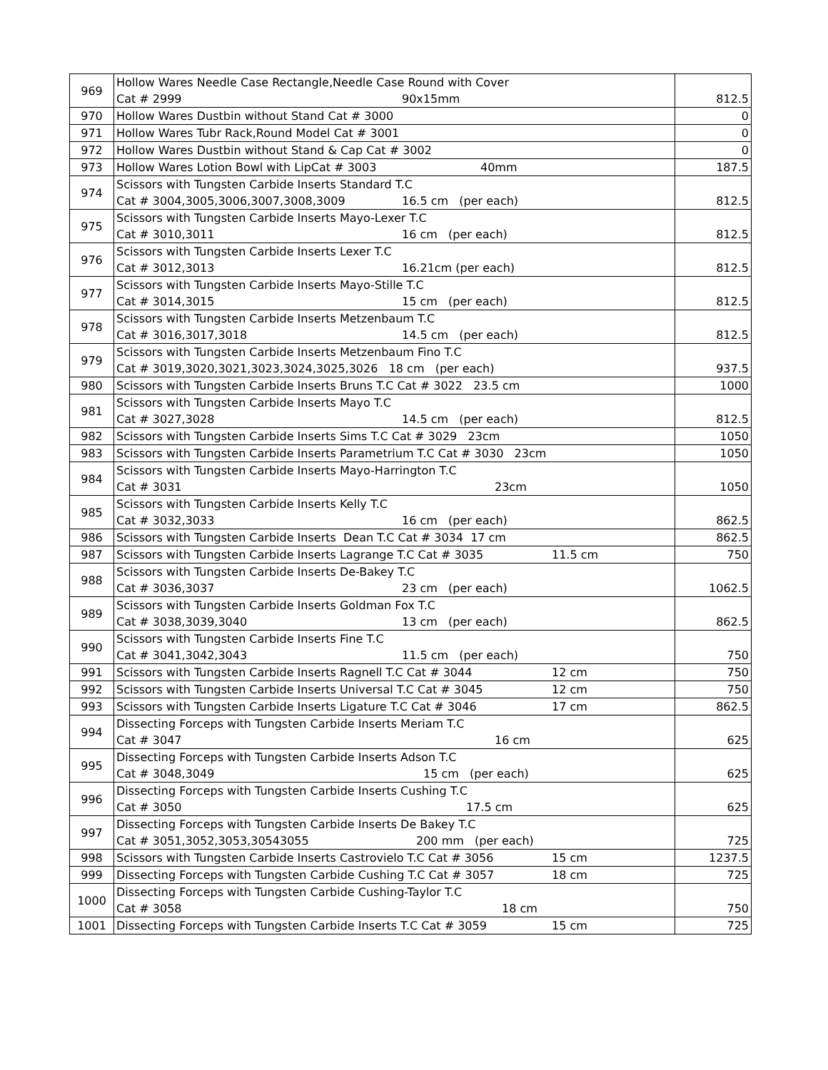| 969 | Hollow Wares Needle Case Rectangle,Needle Case Round with Cover Cat # 2999 90x15mm | 812.5 |
| 970 | Hollow Wares Dustbin without Stand Cat # 3000 | 0 |
| 971 | Hollow Wares Tubr Rack,Round Model Cat # 3001 | 0 |
| 972 | Hollow Wares Dustbin without Stand & Cap Cat # 3002 | 0 |
| 973 | Hollow Wares Lotion Bowl with LipCat # 3003 40mm | 187.5 |
| 974 | Scissors with Tungsten Carbide Inserts Standard T.C Cat # 3004,3005,3006,3007,3008,3009 16.5 cm (per each) | 812.5 |
| 975 | Scissors with Tungsten Carbide Inserts Mayo-Lexer T.C Cat # 3010,3011 16 cm (per each) | 812.5 |
| 976 | Scissors with Tungsten Carbide Inserts Lexer T.C Cat # 3012,3013 16.21cm (per each) | 812.5 |
| 977 | Scissors with Tungsten Carbide Inserts Mayo-Stille T.C Cat # 3014,3015 15 cm (per each) | 812.5 |
| 978 | Scissors with Tungsten Carbide Inserts Metzenbaum T.C Cat # 3016,3017,3018 14.5 cm (per each) | 812.5 |
| 979 | Scissors with Tungsten Carbide Inserts Metzenbaum Fino T.C Cat # 3019,3020,3021,3023,3024,3025,3026 18 cm (per each) | 937.5 |
| 980 | Scissors with Tungsten Carbide Inserts Bruns T.C Cat # 3022 23.5 cm | 1000 |
| 981 | Scissors with Tungsten Carbide Inserts Mayo T.C Cat # 3027,3028 14.5 cm (per each) | 812.5 |
| 982 | Scissors with Tungsten Carbide Inserts Sims T.C Cat # 3029 23cm | 1050 |
| 983 | Scissors with Tungsten Carbide Inserts Parametrium T.C Cat # 3030 23cm | 1050 |
| 984 | Scissors with Tungsten Carbide Inserts Mayo-Harrington T.C Cat # 3031 23cm | 1050 |
| 985 | Scissors with Tungsten Carbide Inserts Kelly T.C Cat # 3032,3033 16 cm (per each) | 862.5 |
| 986 | Scissors with Tungsten Carbide Inserts Dean T.C Cat # 3034 17 cm | 862.5 |
| 987 | Scissors with Tungsten Carbide Inserts Lagrange T.C Cat # 3035 11.5 cm | 750 |
| 988 | Scissors with Tungsten Carbide Inserts De-Bakey T.C Cat # 3036,3037 23 cm (per each) | 1062.5 |
| 989 | Scissors with Tungsten Carbide Inserts Goldman Fox T.C Cat # 3038,3039,3040 13 cm (per each) | 862.5 |
| 990 | Scissors with Tungsten Carbide Inserts Fine T.C Cat # 3041,3042,3043 11.5 cm (per each) | 750 |
| 991 | Scissors with Tungsten Carbide Inserts Ragnell T.C Cat # 3044 12 cm | 750 |
| 992 | Scissors with Tungsten Carbide Inserts Universal T.C Cat # 3045 12 cm | 750 |
| 993 | Scissors with Tungsten Carbide Inserts Ligature T.C Cat # 3046 17 cm | 862.5 |
| 994 | Dissecting Forceps with Tungsten Carbide Inserts Meriam T.C Cat # 3047 16 cm | 625 |
| 995 | Dissecting Forceps with Tungsten Carbide Inserts Adson T.C Cat # 3048,3049 15 cm (per each) | 625 |
| 996 | Dissecting Forceps with Tungsten Carbide Inserts Cushing T.C Cat # 3050 17.5 cm | 625 |
| 997 | Dissecting Forceps with Tungsten Carbide Inserts De Bakey T.C Cat # 3051,3052,3053,30543055 200 mm (per each) | 725 |
| 998 | Scissors with Tungsten Carbide Inserts Castrovielo T.C Cat # 3056 15 cm | 1237.5 |
| 999 | Dissecting Forceps with Tungsten Carbide Cushing T.C Cat # 3057 18 cm | 725 |
| 1000 | Dissecting Forceps with Tungsten Carbide Cushing-Taylor T.C Cat # 3058 18 cm | 750 |
| 1001 | Dissecting Forceps with Tungsten Carbide Inserts T.C Cat # 3059 15 cm | 725 |